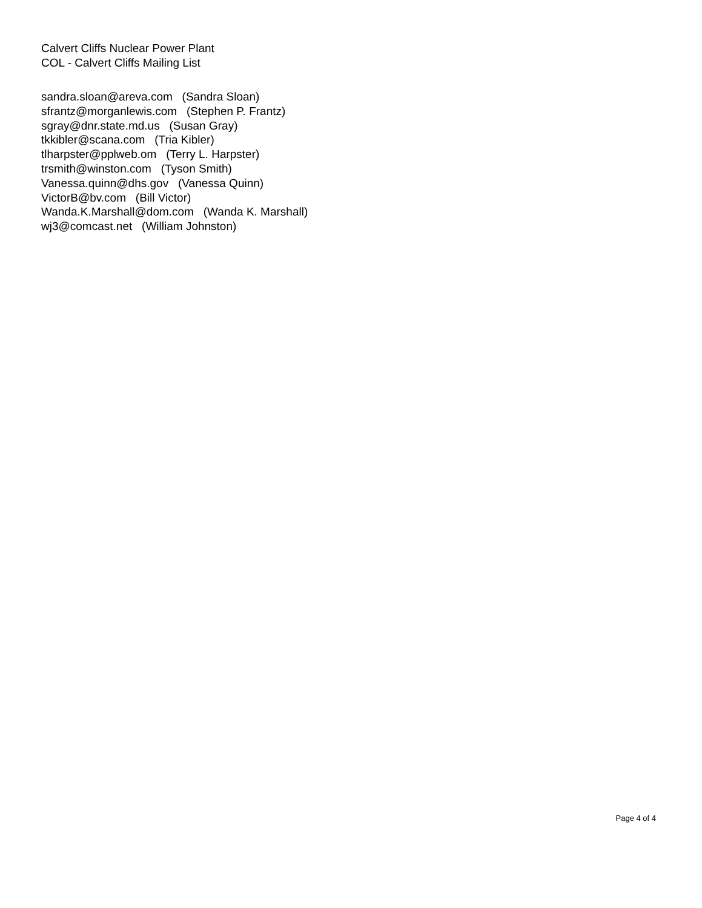Calvert Cliffs Nuclear Power Plant
COL - Calvert Cliffs Mailing List
sandra.sloan@areva.com (Sandra Sloan)
sfrantz@morganlewis.com (Stephen P. Frantz)
sgray@dnr.state.md.us (Susan Gray)
tkkibler@scana.com (Tria Kibler)
tlharpster@pplweb.om (Terry L. Harpster)
trsmith@winston.com (Tyson Smith)
Vanessa.quinn@dhs.gov (Vanessa Quinn)
VictorB@bv.com (Bill Victor)
Wanda.K.Marshall@dom.com (Wanda K. Marshall)
wj3@comcast.net (William Johnston)
Page 4 of 4